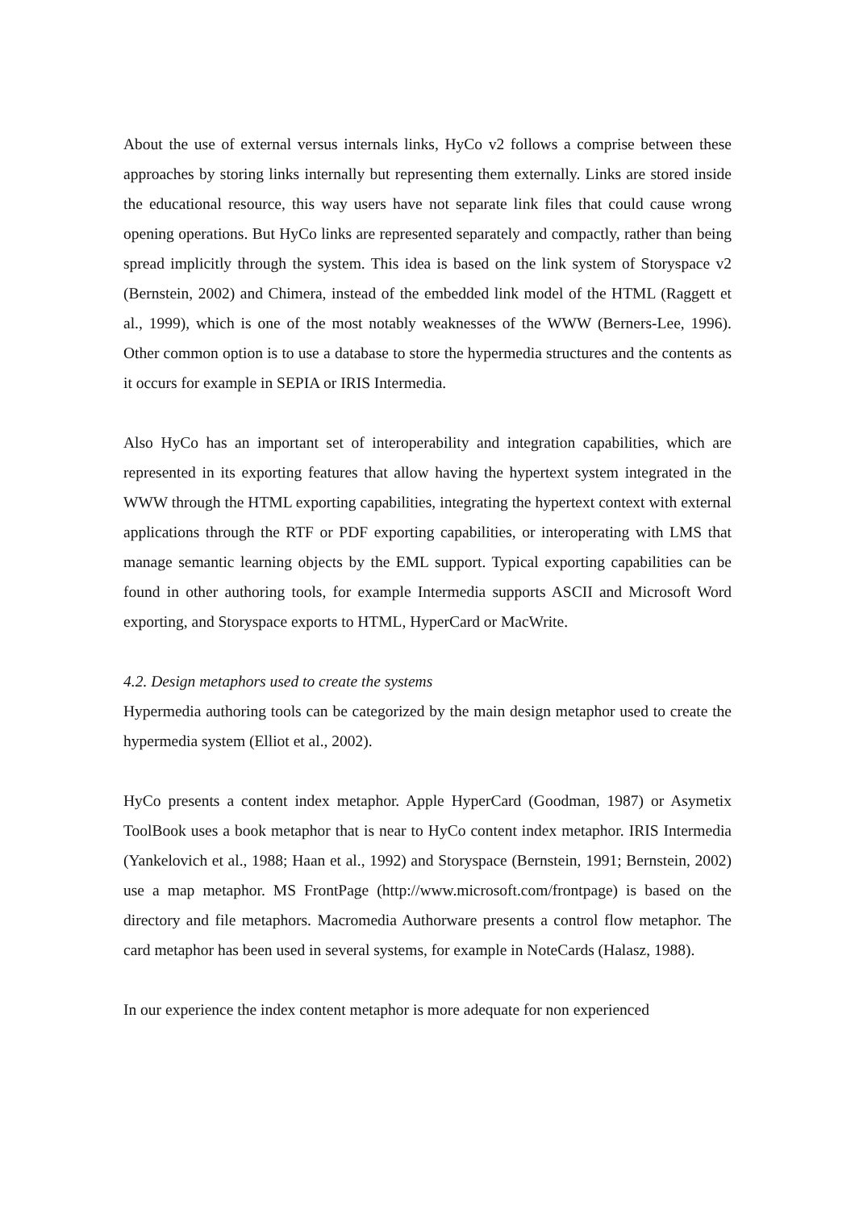About the use of external versus internals links, HyCo v2 follows a comprise between these approaches by storing links internally but representing them externally. Links are stored inside the educational resource, this way users have not separate link files that could cause wrong opening operations. But HyCo links are represented separately and compactly, rather than being spread implicitly through the system. This idea is based on the link system of Storyspace v2 (Bernstein, 2002) and Chimera, instead of the embedded link model of the HTML (Raggett et al., 1999), which is one of the most notably weaknesses of the WWW (Berners-Lee, 1996). Other common option is to use a database to store the hypermedia structures and the contents as it occurs for example in SEPIA or IRIS Intermedia.
Also HyCo has an important set of interoperability and integration capabilities, which are represented in its exporting features that allow having the hypertext system integrated in the WWW through the HTML exporting capabilities, integrating the hypertext context with external applications through the RTF or PDF exporting capabilities, or interoperating with LMS that manage semantic learning objects by the EML support. Typical exporting capabilities can be found in other authoring tools, for example Intermedia supports ASCII and Microsoft Word exporting, and Storyspace exports to HTML, HyperCard or MacWrite.
4.2. Design metaphors used to create the systems
Hypermedia authoring tools can be categorized by the main design metaphor used to create the hypermedia system (Elliot et al., 2002).
HyCo presents a content index metaphor. Apple HyperCard (Goodman, 1987) or Asymetix ToolBook uses a book metaphor that is near to HyCo content index metaphor. IRIS Intermedia (Yankelovich et al., 1988; Haan et al., 1992) and Storyspace (Bernstein, 1991; Bernstein, 2002) use a map metaphor. MS FrontPage (http://www.microsoft.com/frontpage) is based on the directory and file metaphors. Macromedia Authorware presents a control flow metaphor. The card metaphor has been used in several systems, for example in NoteCards (Halasz, 1988).
In our experience the index content metaphor is more adequate for non experienced